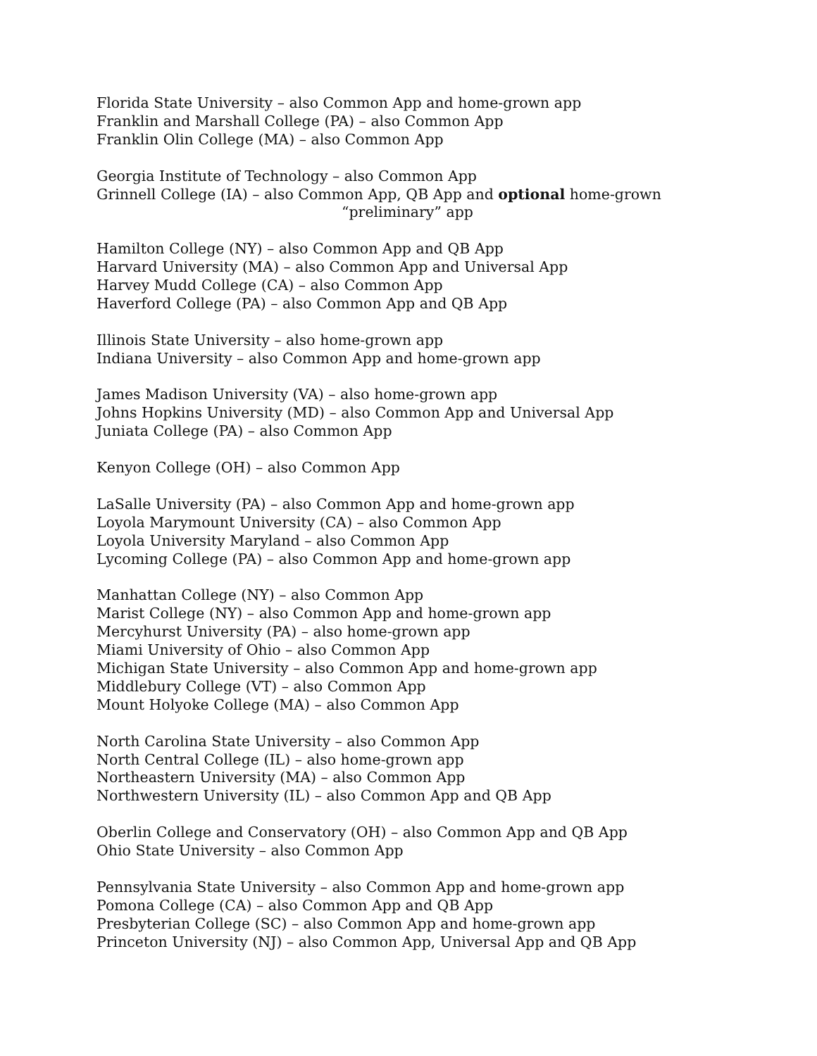Florida State University – also Common App and home-grown app
Franklin and Marshall College (PA) – also Common App
Franklin Olin College (MA) – also Common App
Georgia Institute of Technology – also Common App
Grinnell College (IA) – also Common App, QB App and optional home-grown
“preliminary” app
Hamilton College (NY) – also Common App and QB App
Harvard University (MA) – also Common App and Universal App
Harvey Mudd College (CA) – also Common App
Haverford College (PA) – also Common App and QB App
Illinois State University – also home-grown app
Indiana University – also Common App and home-grown app
James Madison University (VA) – also home-grown app
Johns Hopkins University (MD) – also Common App and Universal App
Juniata College (PA) – also Common App
Kenyon College (OH) – also Common App
LaSalle University (PA) – also Common App and home-grown app
Loyola Marymount University (CA) – also Common App
Loyola University Maryland – also Common App
Lycoming College (PA) – also Common App and home-grown app
Manhattan College (NY) – also Common App
Marist College (NY) – also Common App and home-grown app
Mercyhurst University (PA) – also home-grown app
Miami University of Ohio – also Common App
Michigan State University – also Common App and home-grown app
Middlebury College (VT) – also Common App
Mount Holyoke College (MA) – also Common App
North Carolina State University – also Common App
North Central College (IL) – also home-grown app
Northeastern University (MA) – also Common App
Northwestern University (IL) – also Common App and QB App
Oberlin College and Conservatory (OH) – also Common App and QB App
Ohio State University – also Common App
Pennsylvania State University – also Common App and home-grown app
Pomona College (CA) – also Common App and QB App
Presbyterian College (SC) – also Common App and home-grown app
Princeton University (NJ) – also Common App, Universal App and QB App